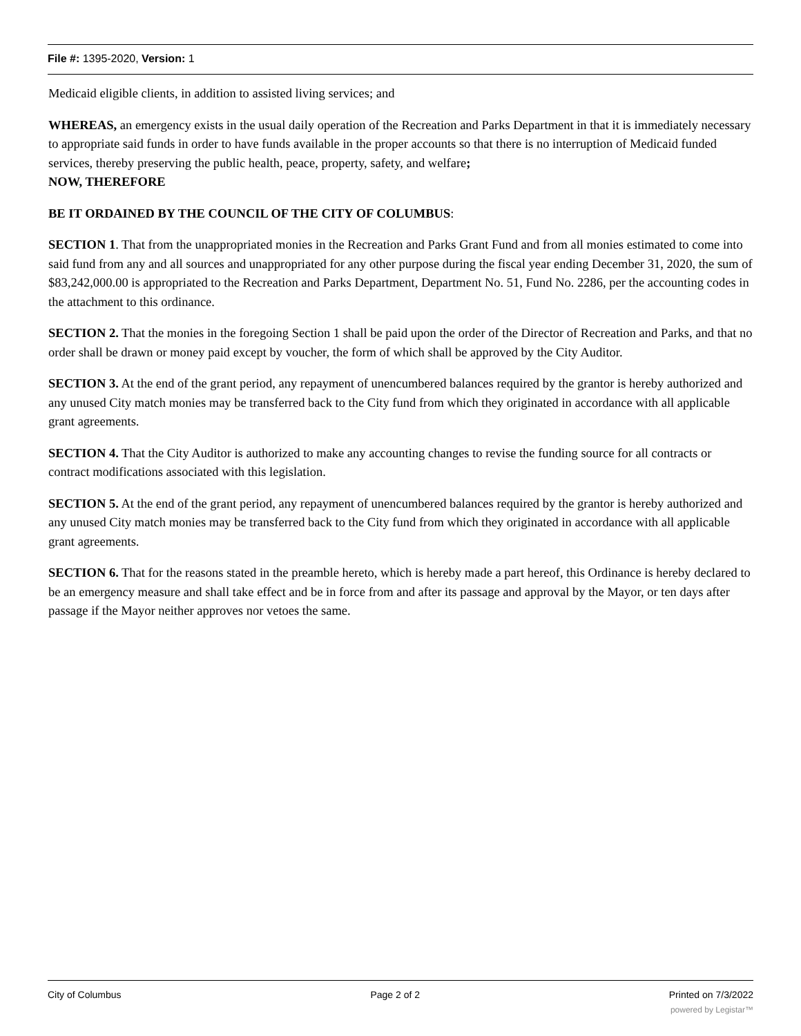File #: 1395-2020, Version: 1
Medicaid eligible clients, in addition to assisted living services; and
WHEREAS, an emergency exists in the usual daily operation of the Recreation and Parks Department in that it is immediately necessary to appropriate said funds in order to have funds available in the proper accounts so that there is no interruption of Medicaid funded services, thereby preserving the public health, peace, property, safety, and welfare;
NOW, THEREFORE
BE IT ORDAINED BY THE COUNCIL OF THE CITY OF COLUMBUS:
SECTION 1. That from the unappropriated monies in the Recreation and Parks Grant Fund and from all monies estimated to come into said fund from any and all sources and unappropriated for any other purpose during the fiscal year ending December 31, 2020, the sum of $83,242,000.00 is appropriated to the Recreation and Parks Department, Department No. 51, Fund No. 2286, per the accounting codes in the attachment to this ordinance.
SECTION 2. That the monies in the foregoing Section 1 shall be paid upon the order of the Director of Recreation and Parks, and that no order shall be drawn or money paid except by voucher, the form of which shall be approved by the City Auditor.
SECTION 3. At the end of the grant period, any repayment of unencumbered balances required by the grantor is hereby authorized and any unused City match monies may be transferred back to the City fund from which they originated in accordance with all applicable grant agreements.
SECTION 4. That the City Auditor is authorized to make any accounting changes to revise the funding source for all contracts or contract modifications associated with this legislation.
SECTION 5. At the end of the grant period, any repayment of unencumbered balances required by the grantor is hereby authorized and any unused City match monies may be transferred back to the City fund from which they originated in accordance with all applicable grant agreements.
SECTION 6. That for the reasons stated in the preamble hereto, which is hereby made a part hereof, this Ordinance is hereby declared to be an emergency measure and shall take effect and be in force from and after its passage and approval by the Mayor, or ten days after passage if the Mayor neither approves nor vetoes the same.
City of Columbus Page 2 of 2 Printed on 7/3/2022
powered by Legistar™